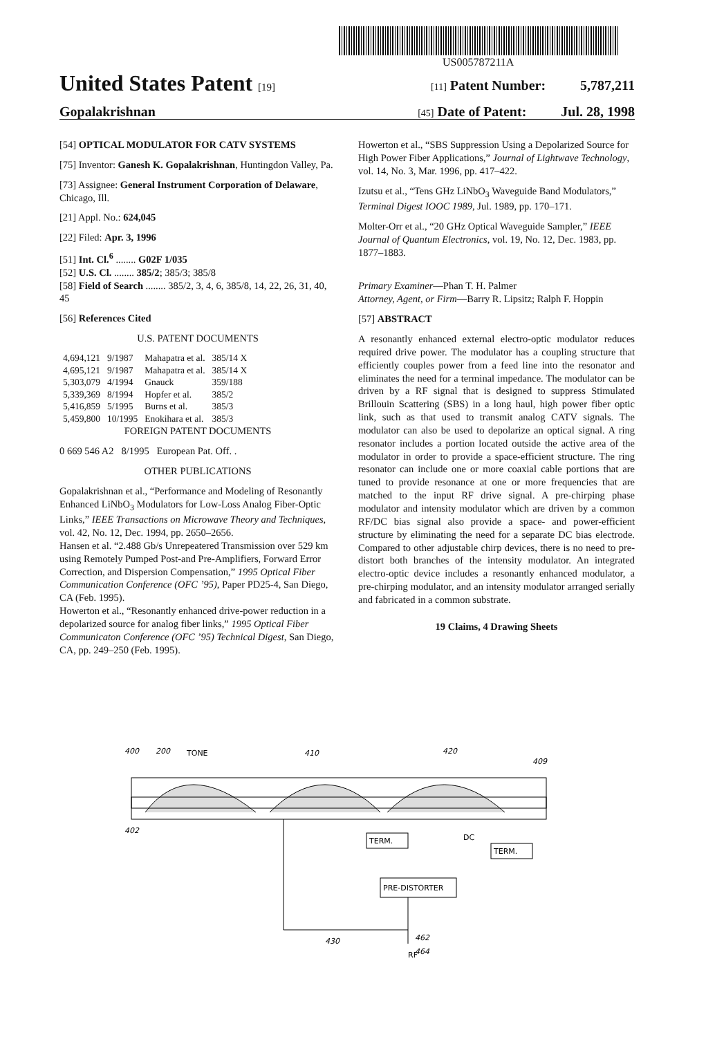US005787211A
United States Patent [19] [11] Patent Number: 5,787,211
Gopalakrishnan [45] Date of Patent: Jul. 28, 1998
[54] OPTICAL MODULATOR FOR CATV SYSTEMS
[75] Inventor: Ganesh K. Gopalakrishnan, Huntingdon Valley, Pa.
[73] Assignee: General Instrument Corporation of Delaware, Chicago, Ill.
[21] Appl. No.: 624,045
[22] Filed: Apr. 3, 1996
[51] Int. Cl.<sup>6</sup> ........ G02F 1/035
[52] U.S. Cl. ........ 385/2; 385/3; 385/8
[58] Field of Search ........ 385/2, 3, 4, 6, 385/8, 14, 22, 26, 31, 40, 45
[56] References Cited
U.S. PATENT DOCUMENTS
| 4,694,121 | 9/1987 | Mahapatra et al. | 385/14 X |
| 4,695,121 | 9/1987 | Mahapatra et al. | 385/14 X |
| 5,303,079 | 4/1994 | Gnauck | 359/188 |
| 5,339,369 | 8/1994 | Hopfer et al. | 385/2 |
| 5,416,859 | 5/1995 | Burns et al. | 385/3 |
| 5,459,800 | 10/1995 | Enokihara et al. | 385/3 |
FOREIGN PATENT DOCUMENTS
0 669 546 A2 8/1995 European Pat. Off. .
OTHER PUBLICATIONS
Gopalakrishnan et al., “Performance and Modeling of Resonantly Enhanced LiNbO<sub>3</sub> Modulators for Low-Loss Analog Fiber-Optic Links,” IEEE Transactions on Microwave Theory and Techniques, vol. 42, No. 12, Dec. 1994, pp. 2650–2656.
Hansen et al. “2.488 Gb/s Unrepeatered Transmission over 529 km using Remotely Pumped Post-and Pre-Amplifiers, Forward Error Correction, and Dispersion Compensation,” 1995 Optical Fiber Communication Conference (OFC ’95), Paper PD25-4, San Diego, CA (Feb. 1995).
Howerton et al., “Resonantly enhanced drive-power reduction in a depolarized source for analog fiber links,” 1995 Optical Fiber Communicaton Conference (OFC ’95) Technical Digest, San Diego, CA, pp. 249–250 (Feb. 1995).
Howerton et al., “SBS Suppression Using a Depolarized Source for High Power Fiber Applications,” Journal of Lightwave Technology, vol. 14, No. 3, Mar. 1996, pp. 417–422.
Izutsu et al., “Tens GHz LiNbO<sub>3</sub> Waveguide Band Modulators,” Terminal Digest IOOC 1989, Jul. 1989, pp. 170–171.
Molter-Orr et al., “20 GHz Optical Waveguide Sampler,” IEEE Journal of Quantum Electronics, vol. 19, No. 12, Dec. 1983, pp. 1877–1883.
Primary Examiner—Phan T. H. Palmer
Attorney, Agent, or Firm—Barry R. Lipsitz; Ralph F. Hoppin
[57] ABSTRACT
A resonantly enhanced external electro-optic modulator reduces required drive power. The modulator has a coupling structure that efficiently couples power from a feed line into the resonator and eliminates the need for a terminal impedance. The modulator can be driven by a RF signal that is designed to suppress Stimulated Brillouin Scattering (SBS) in a long haul, high power fiber optic link, such as that used to transmit analog CATV signals. The modulator can also be used to depolarize an optical signal. A ring resonator includes a portion located outside the active area of the modulator in order to provide a space-efficient structure. The ring resonator can include one or more coaxial cable portions that are tuned to provide resonance at one or more frequencies that are matched to the input RF drive signal. A pre-chirping phase modulator and intensity modulator which are driven by a common RF/DC bias signal also provide a space- and power-efficient structure by eliminating the need for a separate DC bias electrode. Compared to other adjustable chirp devices, there is no need to pre-distort both branches of the intensity modulator. An integrated electro-optic device includes a resonantly enhanced modulator, a pre-chirping modulator, and an intensity modulator arranged serially and fabricated in a common substrate.
19 Claims, 4 Drawing Sheets
TERM.
TERM.
PRE-DISTORTER
400
200
TONE
410
420
409
402
DC
430
462
464
RF